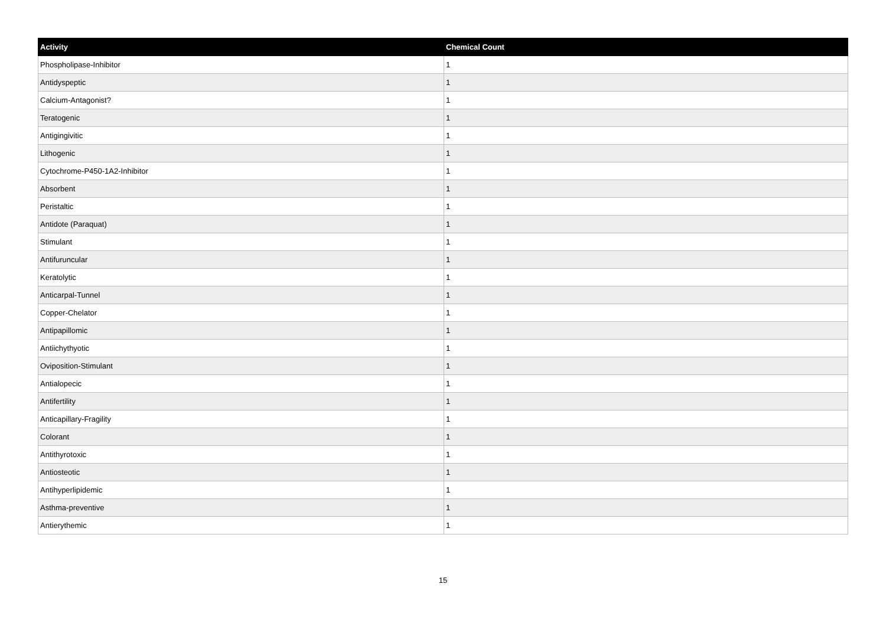| Activity | Chemical Count |
| --- | --- |
| Phospholipase-Inhibitor | 1 |
| Antidyspeptic | 1 |
| Calcium-Antagonist? | 1 |
| Teratogenic | 1 |
| Antigingivitic | 1 |
| Lithogenic | 1 |
| Cytochrome-P450-1A2-Inhibitor | 1 |
| Absorbent | 1 |
| Peristaltic | 1 |
| Antidote (Paraquat) | 1 |
| Stimulant | 1 |
| Antifuruncular | 1 |
| Keratolytic | 1 |
| Anticarpal-Tunnel | 1 |
| Copper-Chelator | 1 |
| Antipapillomic | 1 |
| Antiichythyotic | 1 |
| Oviposition-Stimulant | 1 |
| Antialopecic | 1 |
| Antifertility | 1 |
| Anticapillary-Fragility | 1 |
| Colorant | 1 |
| Antithyrotoxic | 1 |
| Antiosteotic | 1 |
| Antihyperlipidemic | 1 |
| Asthma-preventive | 1 |
| Antierythemic | 1 |
15